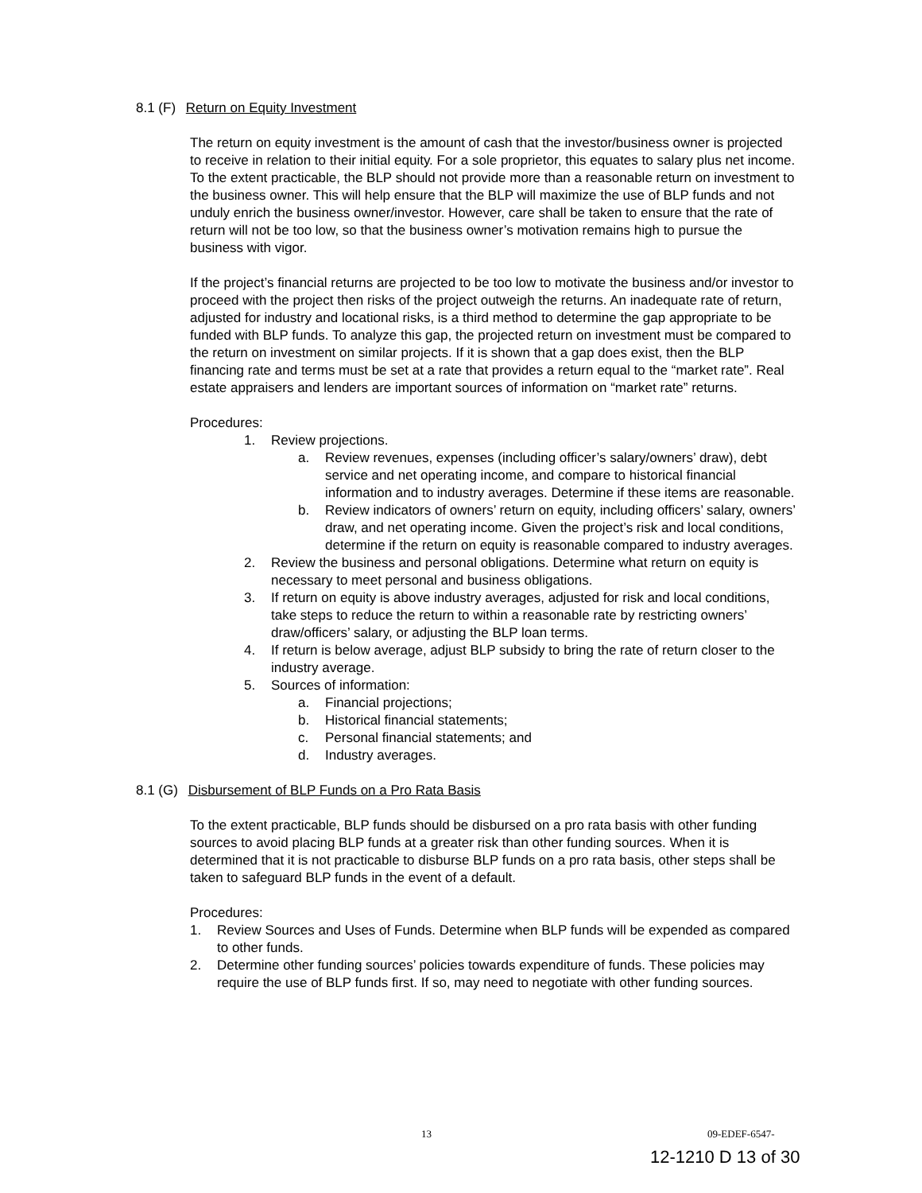8.1 (F) Return on Equity Investment
The return on equity investment is the amount of cash that the investor/business owner is projected to receive in relation to their initial equity. For a sole proprietor, this equates to salary plus net income. To the extent practicable, the BLP should not provide more than a reasonable return on investment to the business owner. This will help ensure that the BLP will maximize the use of BLP funds and not unduly enrich the business owner/investor. However, care shall be taken to ensure that the rate of return will not be too low, so that the business owner’s motivation remains high to pursue the business with vigor.
If the project’s financial returns are projected to be too low to motivate the business and/or investor to proceed with the project then risks of the project outweigh the returns. An inadequate rate of return, adjusted for industry and locational risks, is a third method to determine the gap appropriate to be funded with BLP funds. To analyze this gap, the projected return on investment must be compared to the return on investment on similar projects. If it is shown that a gap does exist, then the BLP financing rate and terms must be set at a rate that provides a return equal to the “market rate”. Real estate appraisers and lenders are important sources of information on “market rate” returns.
Procedures:
1. Review projections.
a. Review revenues, expenses (including officer’s salary/owners’ draw), debt service and net operating income, and compare to historical financial information and to industry averages. Determine if these items are reasonable.
b. Review indicators of owners’ return on equity, including officers’ salary, owners’ draw, and net operating income. Given the project’s risk and local conditions, determine if the return on equity is reasonable compared to industry averages.
2. Review the business and personal obligations. Determine what return on equity is necessary to meet personal and business obligations.
3. If return on equity is above industry averages, adjusted for risk and local conditions, take steps to reduce the return to within a reasonable rate by restricting owners’ draw/officers’ salary, or adjusting the BLP loan terms.
4. If return is below average, adjust BLP subsidy to bring the rate of return closer to the industry average.
5. Sources of information:
a. Financial projections;
b. Historical financial statements;
c. Personal financial statements; and
d. Industry averages.
8.1 (G) Disbursement of BLP Funds on a Pro Rata Basis
To the extent practicable, BLP funds should be disbursed on a pro rata basis with other funding sources to avoid placing BLP funds at a greater risk than other funding sources. When it is determined that it is not practicable to disburse BLP funds on a pro rata basis, other steps shall be taken to safeguard BLP funds in the event of a default.
Procedures:
1. Review Sources and Uses of Funds. Determine when BLP funds will be expended as compared to other funds.
2. Determine other funding sources’ policies towards expenditure of funds. These policies may require the use of BLP funds first. If so, may need to negotiate with other funding sources.
13 09-EDEF-6547-
12-1210 D 13 of 30